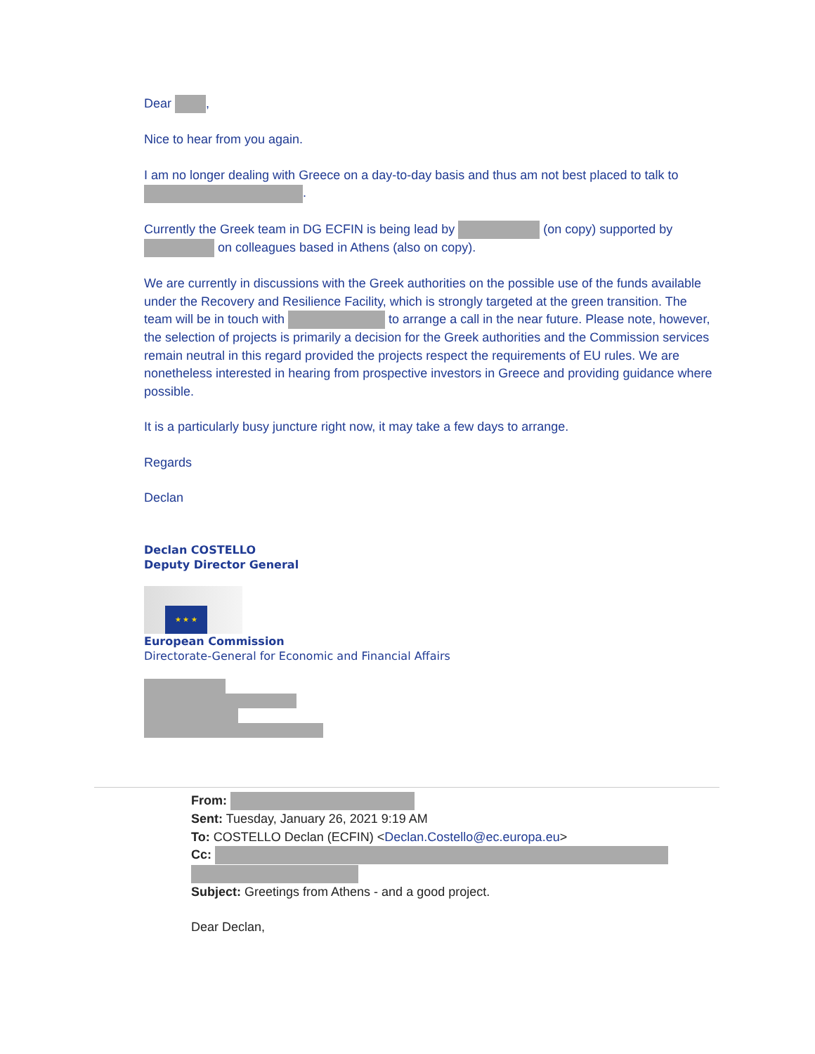Dear ,
Nice to hear from you again.
I am no longer dealing with Greece on a day-to-day basis and thus am not best placed to talk to .
Currently the Greek team in DG ECFIN is being lead by (on copy) supported by on colleagues based in Athens (also on copy).
We are currently in discussions with the Greek authorities on the possible use of the funds available under the Recovery and Resilience Facility, which is strongly targeted at the green transition. The team will be in touch with to arrange a call in the near future. Please note, however, the selection of projects is primarily a decision for the Greek authorities and the Commission services remain neutral in this regard provided the projects respect the requirements of EU rules. We are nonetheless interested in hearing from prospective investors in Greece and providing guidance where possible.
It is a particularly busy juncture right now, it may take a few days to arrange.
Regards
Declan
Declan COSTELLO
Deputy Director General
★ ★ ★
European Commission
Directorate-General for Economic and Financial Affairs
From:
Sent: Tuesday, January 26, 2021 9:19 AM
To: COSTELLO Declan (ECFIN) <Declan.Costello@ec.europa.eu>
Cc:
Subject: Greetings from Athens - and a good project.
Dear Declan,